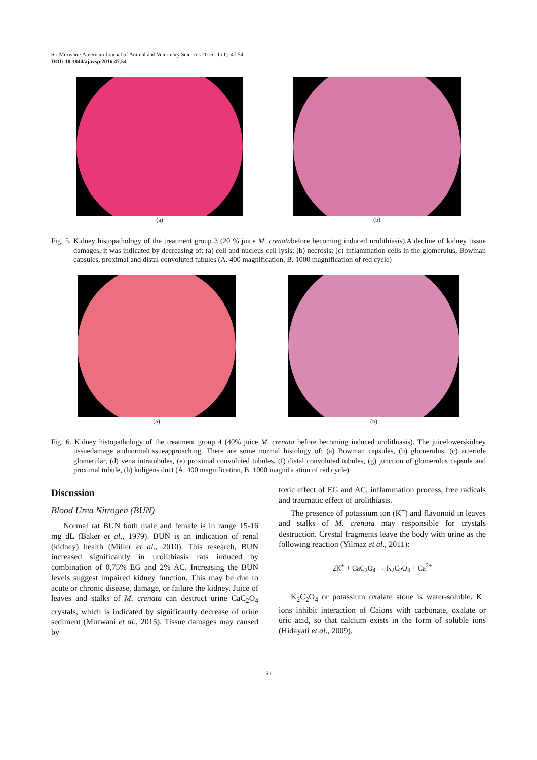Sri Murwani/ American Journal of Animal and Veterinary Sciences 2016 11 (1): 47.54
DOI: 10.3844/ajavsp.2016.47.54
(a) (b)
Fig. 5. Kidney histopathology of the treatment group 3 (20 % juice M. crenatabefore becoming induced urolithiasis).A decline of kidney tissue damages, it was indicated by decreasing of: (a) cell and nucleus cell lysis; (b) necrosis; (c) inflammation cells in the glomerulus, Bowman capsules, proximal and distal convoluted tubules (A. 400 magnification, B. 1000 magnification of red cycle)
(a) (b)
Fig. 6. Kidney histopathology of the treatment group 4 (40% juice M. crenata before becoming induced urolithiasis). The juicelowerskidney tissuedamage andnormaltissueapproaching. There are some normal histology of: (a) Bowman capsules, (b) glomerulus, (c) arteriole glomerular, (d) vena intratubules, (e) proximal convoluted tubules, (f) distal convoluted tubules, (g) junction of glomerulus capsule and proximal tubule, (h) koligens duct (A. 400 magnification, B. 1000 magnification of red cycle)
Discussion
Blood Urea Nitrogen (BUN)
Normal rat BUN both male and female is in range 15-16 mg dL (Baker et al., 1979). BUN is an indication of renal (kidney) health (Miller et al., 2010). This research, BUN increased significantly in urolithiasis rats induced by combination of 0.75% EG and 2% AC. Increasing the BUN levels suggest impaired kidney function. This may be due to acute or chronic disease, damage, or failure the kidney. Juice of leaves and stalks of M. crenata can destruct urine CaC<sub>2</sub>O<sub>4</sub> crystals, which is indicated by significantly decrease of urine sediment (Murwani et al., 2015). Tissue damages may caused by
toxic effect of EG and AC, inflammation process, free radicals and traumatic effect of urolithiasis.
The presence of potassium ion (K<sup>+</sup>) and flavonoid in leaves and stalks of M. crenata may responsible for crystals destruction. Crystal fragments leave the body with urine as the following reaction (Yilmaz et al., 2011):
2K<sup>+</sup> + CaC<sub>2</sub>O<sub>4</sub> → K<sub>2</sub>C<sub>2</sub>O<sub>4</sub> + Ca<sup>2+</sup>
K<sub>2</sub>C<sub>2</sub>O<sub>4</sub> or potassium oxalate stone is water-soluble. K<sup>+</sup> ions inhibit interaction of Caions with carbonate, oxalate or uric acid, so that calcium exists in the form of soluble ions (Hidayati et al., 2009).
51